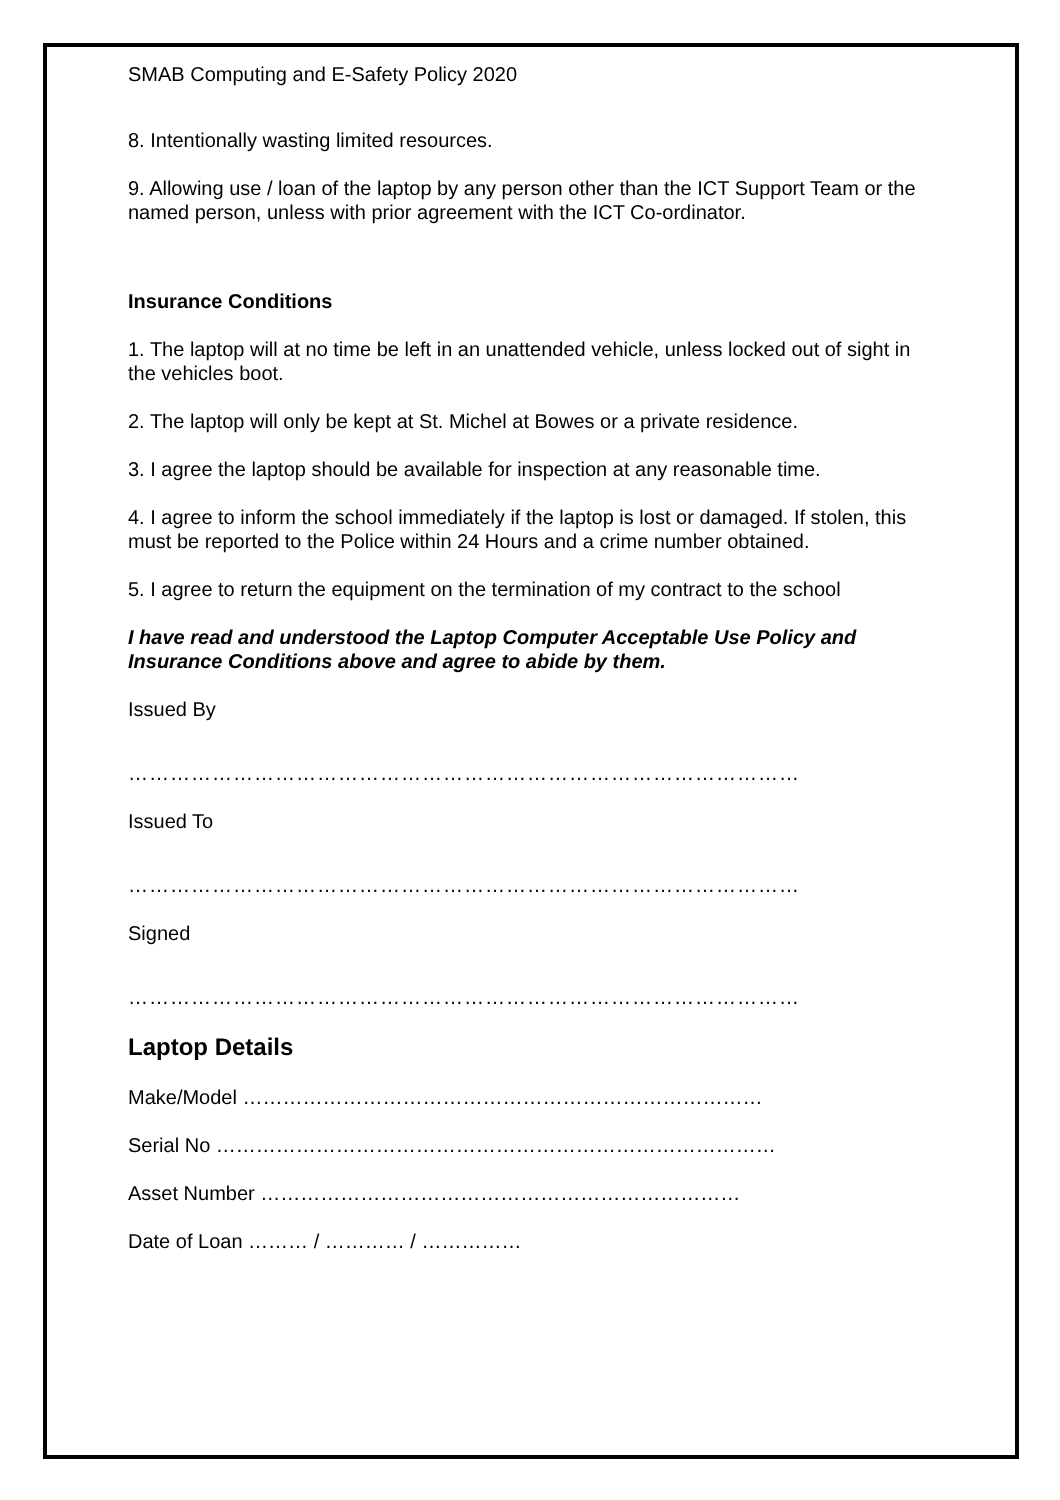SMAB Computing and E-Safety Policy 2020
8. Intentionally wasting limited resources.
9. Allowing use / loan of the laptop by any person other than the ICT Support Team or the named person, unless with prior agreement with the ICT Co-ordinator.
Insurance Conditions
1. The laptop will at no time be left in an unattended vehicle, unless locked out of sight in the vehicles boot.
2. The laptop will only be kept at St. Michel at Bowes or a private residence.
3. I agree the laptop should be available for inspection at any reasonable time.
4. I agree to inform the school immediately if the laptop is lost or damaged. If stolen, this must be reported to the Police within 24 Hours and a crime number obtained.
5. I agree to return the equipment on the termination of my contract to the school
I have read and understood the Laptop Computer Acceptable Use Policy and Insurance Conditions above and agree to abide by them.
Issued By
……………………………………………………………………………………
Issued To
……………………………………………………………………………………
Signed
……………………………………………………………………………………
Laptop Details
Make/Model ……………………………………………………………………
Serial No …………………………………………………………………………
Asset Number ………………………………………………………………
Date of Loan ……… / ………… / ……………